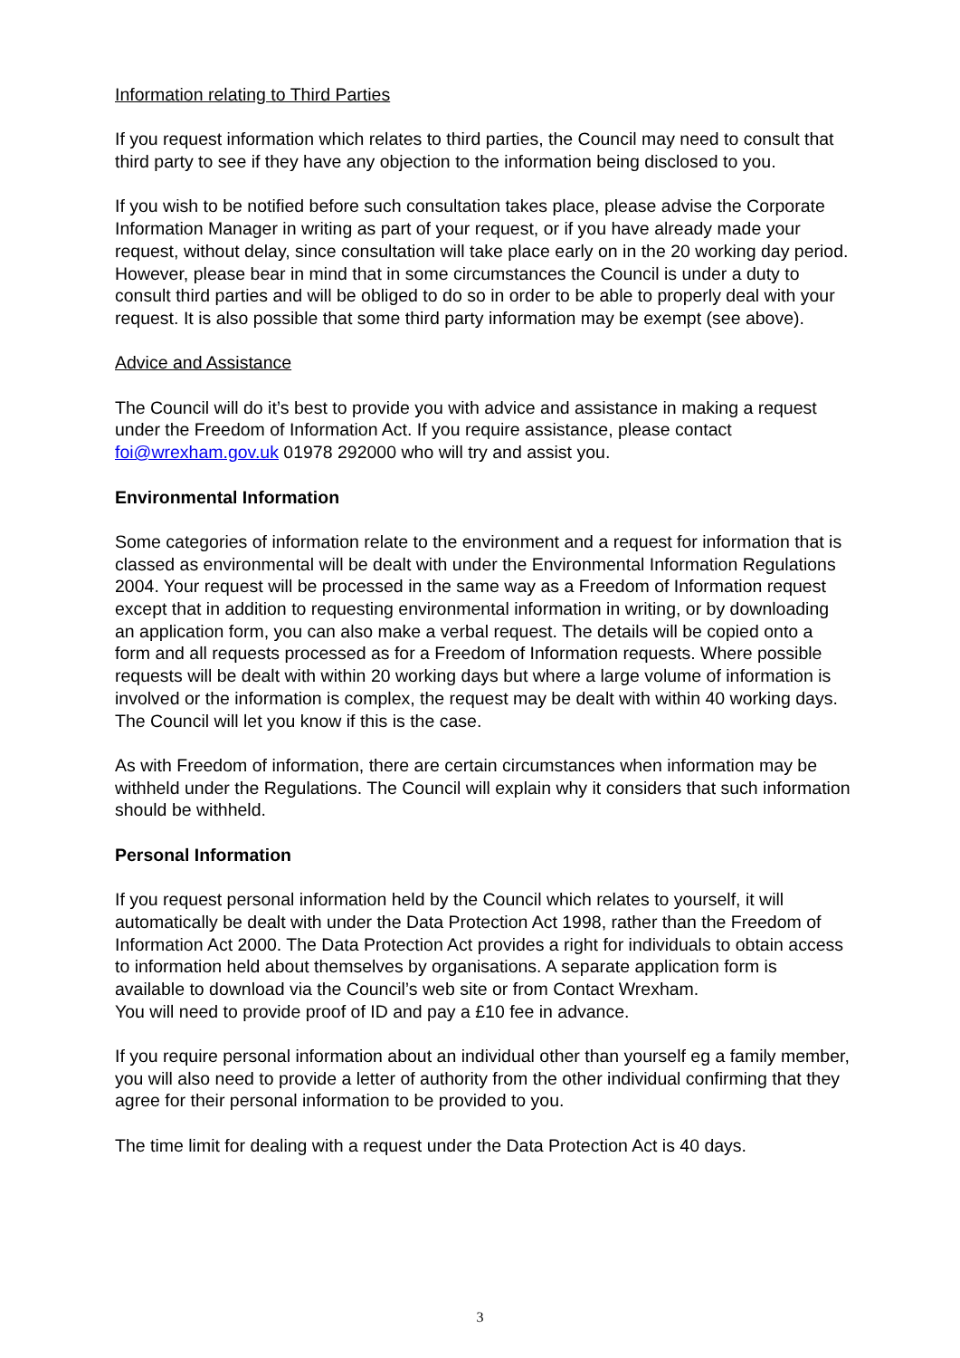Information relating to Third Parties
If you request information which relates to third parties, the Council may need to consult that third party to see if they have any objection to the information being disclosed to you.
If you wish to be notified before such consultation takes place, please advise the Corporate Information Manager in writing as part of your request, or if you have already made your request, without delay, since consultation will take place early on in the 20 working day period. However, please bear in mind that in some circumstances the Council is under a duty to consult third parties and will be obliged to do so in order to be able to properly deal with your request. It is also possible that some third party information may be exempt (see above).
Advice and Assistance
The Council will do it’s best to provide you with advice and assistance in making a request under the Freedom of Information Act. If you require assistance, please contact foi@wrexham.gov.uk 01978 292000 who will try and assist you.
Environmental Information
Some categories of information relate to the environment and a request for information that is classed as environmental will be dealt with under the Environmental Information Regulations 2004. Your request will be processed in the same way as a Freedom of Information request except that in addition to requesting environmental information in writing, or by downloading an application form, you can also make a verbal request. The details will be copied onto a form and all requests processed as for a Freedom of Information requests. Where possible requests will be dealt with within 20 working days but where a large volume of information is involved or the information is complex, the request may be dealt with within 40 working days. The Council will let you know if this is the case.
As with Freedom of information, there are certain circumstances when information may be withheld under the Regulations. The Council will explain why it considers that such information should be withheld.
Personal Information
If you request personal information held by the Council which relates to yourself, it will automatically be dealt with under the Data Protection Act 1998, rather than the Freedom of Information Act 2000. The Data Protection Act provides a right for individuals to obtain access to information held about themselves by organisations. A separate application form is available to download via the Council’s web site or from Contact Wrexham.
You will need to provide proof of ID and pay a £10 fee in advance.
If you require personal information about an individual other than yourself eg a family member, you will also need to provide a letter of authority from the other individual confirming that they agree for their personal information to be provided to you.
The time limit for dealing with a request under the Data Protection Act is 40 days.
3